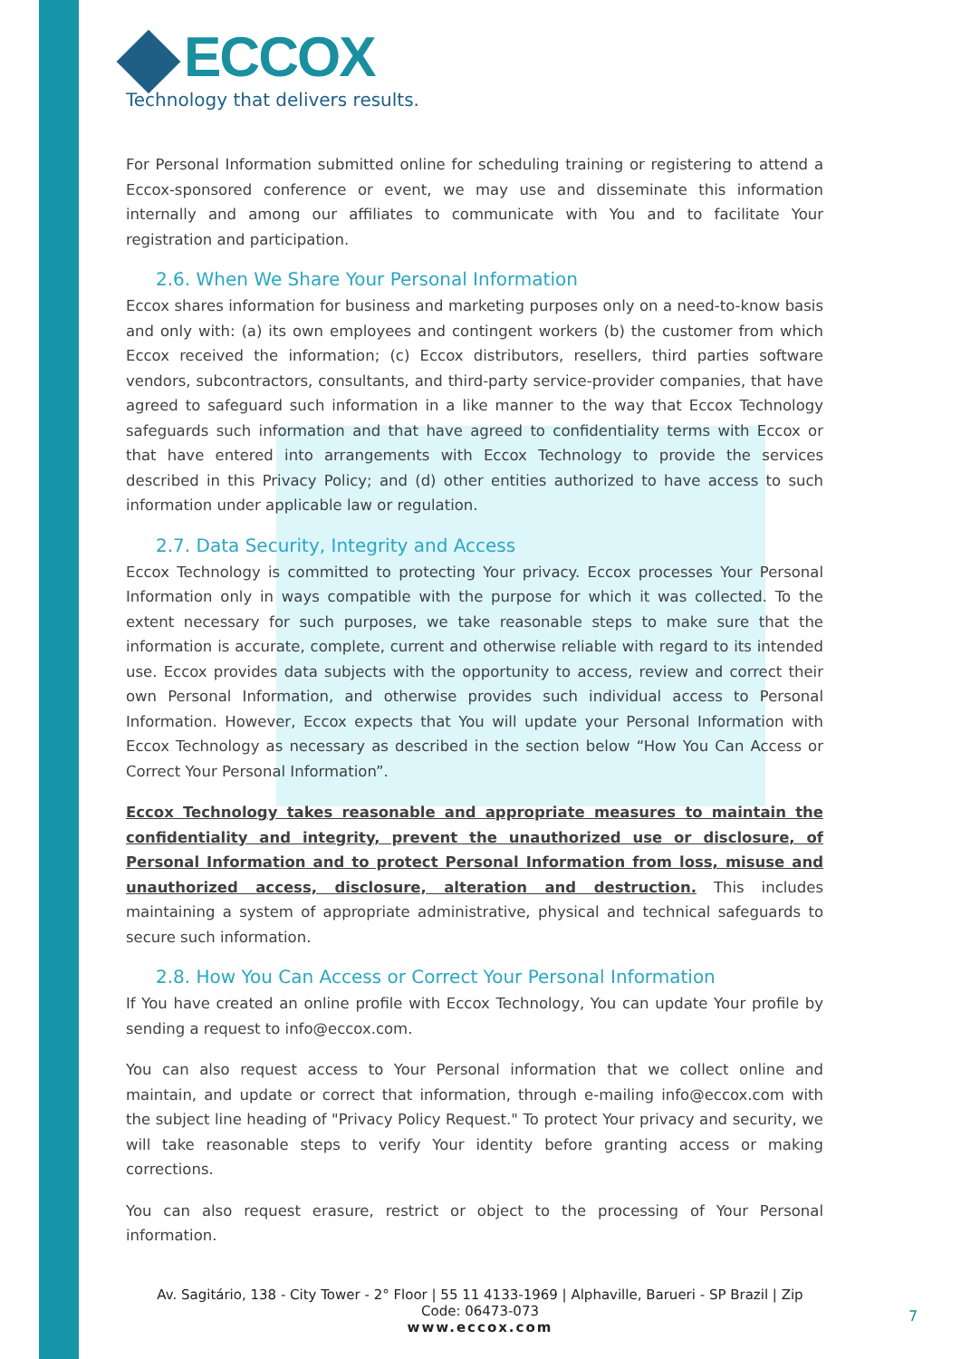ECCOX
Technology that delivers results.
For Personal Information submitted online for scheduling training or registering to attend a Eccox-sponsored conference or event, we may use and disseminate this information internally and among our affiliates to communicate with You and to facilitate Your registration and participation.
2.6. When We Share Your Personal Information
Eccox shares information for business and marketing purposes only on a need-to-know basis and only with: (a) its own employees and contingent workers (b) the customer from which Eccox received the information; (c) Eccox distributors, resellers, third parties software vendors, subcontractors, consultants, and third-party service-provider companies, that have agreed to safeguard such information in a like manner to the way that Eccox Technology safeguards such information and that have agreed to confidentiality terms with Eccox or that have entered into arrangements with Eccox Technology to provide the services described in this Privacy Policy; and (d) other entities authorized to have access to such information under applicable law or regulation.
2.7. Data Security, Integrity and Access
Eccox Technology is committed to protecting Your privacy. Eccox processes Your Personal Information only in ways compatible with the purpose for which it was collected. To the extent necessary for such purposes, we take reasonable steps to make sure that the information is accurate, complete, current and otherwise reliable with regard to its intended use. Eccox provides data subjects with the opportunity to access, review and correct their own Personal Information, and otherwise provides such individual access to Personal Information. However, Eccox expects that You will update your Personal Information with Eccox Technology as necessary as described in the section below “How You Can Access or Correct Your Personal Information”.
Eccox Technology takes reasonable and appropriate measures to maintain the confidentiality and integrity, prevent the unauthorized use or disclosure, of Personal Information and to protect Personal Information from loss, misuse and unauthorized access, disclosure, alteration and destruction. This includes maintaining a system of appropriate administrative, physical and technical safeguards to secure such information.
2.8. How You Can Access or Correct Your Personal Information
If You have created an online profile with Eccox Technology, You can update Your profile by sending a request to info@eccox.com.
You can also request access to Your Personal information that we collect online and maintain, and update or correct that information, through e-mailing info@eccox.com with the subject line heading of "Privacy Policy Request." To protect Your privacy and security, we will take reasonable steps to verify Your identity before granting access or making corrections.
You can also request erasure, restrict or object to the processing of Your Personal information.
Av. Sagitário, 138 - City Tower - 2° Floor | 55 11 4133-1969 | Alphaville, Barueri - SP Brazil | Zip Code: 06473-073
www.eccox.com
7